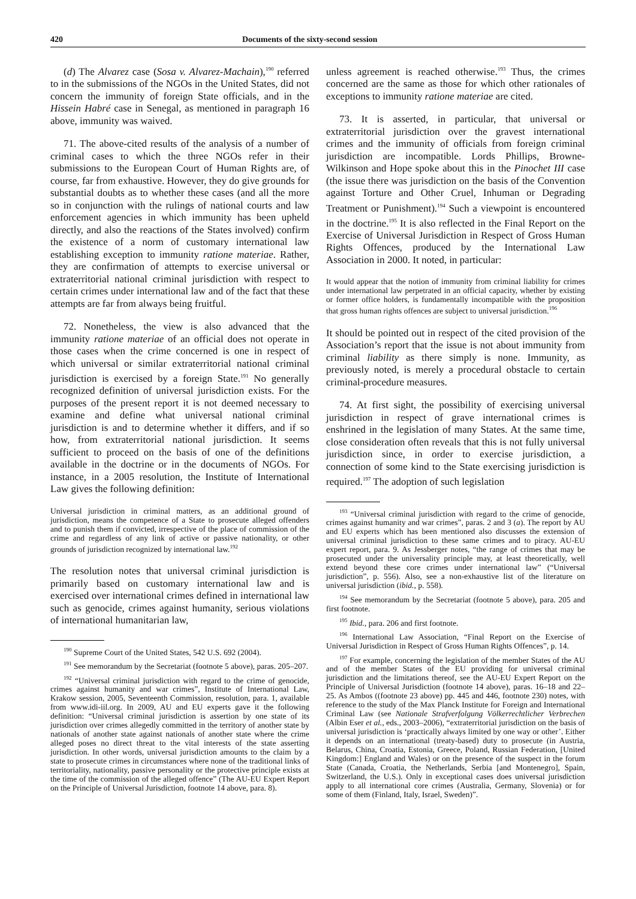420 Documents of the sixty-second session
(d) The Alvarez case (Sosa v. Alvarez-Machain),<sup>190</sup> referred to in the submissions of the NGOs in the United States, did not concern the immunity of foreign State officials, and in the Hissein Habré case in Senegal, as mentioned in paragraph 16 above, immunity was waived.
71. The above-cited results of the analysis of a number of criminal cases to which the three NGOs refer in their submissions to the European Court of Human Rights are, of course, far from exhaustive. However, they do give grounds for substantial doubts as to whether these cases (and all the more so in conjunction with the rulings of national courts and law enforcement agencies in which immunity has been upheld directly, and also the reactions of the States involved) confirm the existence of a norm of customary international law establishing exception to immunity ratione materiae. Rather, they are confirmation of attempts to exercise universal or extraterritorial national criminal jurisdiction with respect to certain crimes under international law and of the fact that these attempts are far from always being fruitful.
72. Nonetheless, the view is also advanced that the immunity ratione materiae of an official does not operate in those cases when the crime concerned is one in respect of which universal or similar extraterritorial national criminal jurisdiction is exercised by a foreign State.<sup>191</sup> No generally recognized definition of universal jurisdiction exists. For the purposes of the present report it is not deemed necessary to examine and define what universal national criminal jurisdiction is and to determine whether it differs, and if so how, from extraterritorial national jurisdiction. It seems sufficient to proceed on the basis of one of the definitions available in the doctrine or in the documents of NGOs. For instance, in a 2005 resolution, the Institute of International Law gives the following definition:
Universal jurisdiction in criminal matters, as an additional ground of jurisdiction, means the competence of a State to prosecute alleged offenders and to punish them if convicted, irrespective of the place of commission of the crime and regardless of any link of active or passive nationality, or other grounds of jurisdiction recognized by international law.<sup>192</sup>
The resolution notes that universal criminal jurisdiction is primarily based on customary international law and is exercised over international crimes defined in international law such as genocide, crimes against humanity, serious violations of international humanitarian law,
<sup>190</sup> Supreme Court of the United States, 542 U.S. 692 (2004).
<sup>191</sup> See memorandum by the Secretariat (footnote 5 above), paras. 205–207.
<sup>192</sup> “Universal criminal jurisdiction with regard to the crime of genocide, crimes against humanity and war crimes”, Institute of International Law, Krakow session, 2005, Seventeenth Commission, resolution, para. 1, available from www.idi-iil.org. In 2009, AU and EU experts gave it the following definition: “Universal criminal jurisdiction is assertion by one state of its jurisdiction over crimes allegedly committed in the territory of another state by nationals of another state against nationals of another state where the crime alleged poses no direct threat to the vital interests of the state asserting jurisdiction. In other words, universal jurisdiction amounts to the claim by a state to prosecute crimes in circumstances where none of the traditional links of territoriality, nationality, passive personality or the protective principle exists at the time of the commission of the alleged offence” (The AU-EU Expert Report on the Principle of Universal Jurisdiction, footnote 14 above, para. 8).
unless agreement is reached otherwise.<sup>193</sup> Thus, the crimes concerned are the same as those for which other rationales of exceptions to immunity ratione materiae are cited.
73. It is asserted, in particular, that universal or extraterritorial jurisdiction over the gravest international crimes and the immunity of officials from foreign criminal jurisdiction are incompatible. Lords Phillips, Browne-Wilkinson and Hope spoke about this in the Pinochet III case (the issue there was jurisdiction on the basis of the Convention against Torture and Other Cruel, Inhuman or Degrading Treatment or Punishment).<sup>194</sup> Such a viewpoint is encountered in the doctrine.<sup>195</sup> It is also reflected in the Final Report on the Exercise of Universal Jurisdiction in Respect of Gross Human Rights Offences, produced by the International Law Association in 2000. It noted, in particular:
It would appear that the notion of immunity from criminal liability for crimes under international law perpetrated in an official capacity, whether by existing or former office holders, is fundamentally incompatible with the proposition that gross human rights offences are subject to universal jurisdiction.<sup>196</sup>
It should be pointed out in respect of the cited provision of the Association’s report that the issue is not about immunity from criminal liability as there simply is none. Immunity, as previously noted, is merely a procedural obstacle to certain criminal-procedure measures.
74. At first sight, the possibility of exercising universal jurisdiction in respect of grave international crimes is enshrined in the legislation of many States. At the same time, close consideration often reveals that this is not fully universal jurisdiction since, in order to exercise jurisdiction, a connection of some kind to the State exercising jurisdiction is required.<sup>197</sup> The adoption of such legislation
<sup>193</sup> “Universal criminal jurisdiction with regard to the crime of genocide, crimes against humanity and war crimes”, paras. 2 and 3 (a). The report by AU and EU experts which has been mentioned also discusses the extension of universal criminal jurisdiction to these same crimes and to piracy. AU-EU expert report, para. 9. As Jessberger notes, “the range of crimes that may be prosecuted under the universality principle may, at least theoretically, well extend beyond these core crimes under international law” (“Universal jurisdiction”, p. 556). Also, see a non-exhaustive list of the literature on universal jurisdiction (ibid., p. 558).
<sup>194</sup> See memorandum by the Secretariat (footnote 5 above), para. 205 and first footnote.
<sup>195</sup> Ibid., para. 206 and first footnote.
<sup>196</sup> International Law Association, “Final Report on the Exercise of Universal Jurisdiction in Respect of Gross Human Rights Offences”, p. 14.
<sup>197</sup> For example, concerning the legislation of the member States of the AU and of the member States of the EU providing for universal criminal jurisdiction and the limitations thereof, see the AU-EU Expert Report on the Principle of Universal Jurisdiction (footnote 14 above), paras. 16–18 and 22–25. As Ambos ((footnote 23 above) pp. 445 and 446, footnote 230) notes, with reference to the study of the Max Planck Institute for Foreign and International Criminal Law (see Nationale Strafverfolgung Völkerrechtlicher Verbrechen (Albin Eser et al., eds., 2003–2006), “extraterritorial jurisdiction on the basis of universal jurisdiction is ‘practically always limited by one way or other’. Either it depends on an international (treaty-based) duty to prosecute (in Austria, Belarus, China, Croatia, Estonia, Greece, Poland, Russian Federation, [United Kingdom:] England and Wales) or on the presence of the suspect in the forum State (Canada, Croatia, the Netherlands, Serbia [and Montenegro], Spain, Switzerland, the U.S.). Only in exceptional cases does universal jurisdiction apply to all international core crimes (Australia, Germany, Slovenia) or for some of them (Finland, Italy, Israel, Sweden)”.